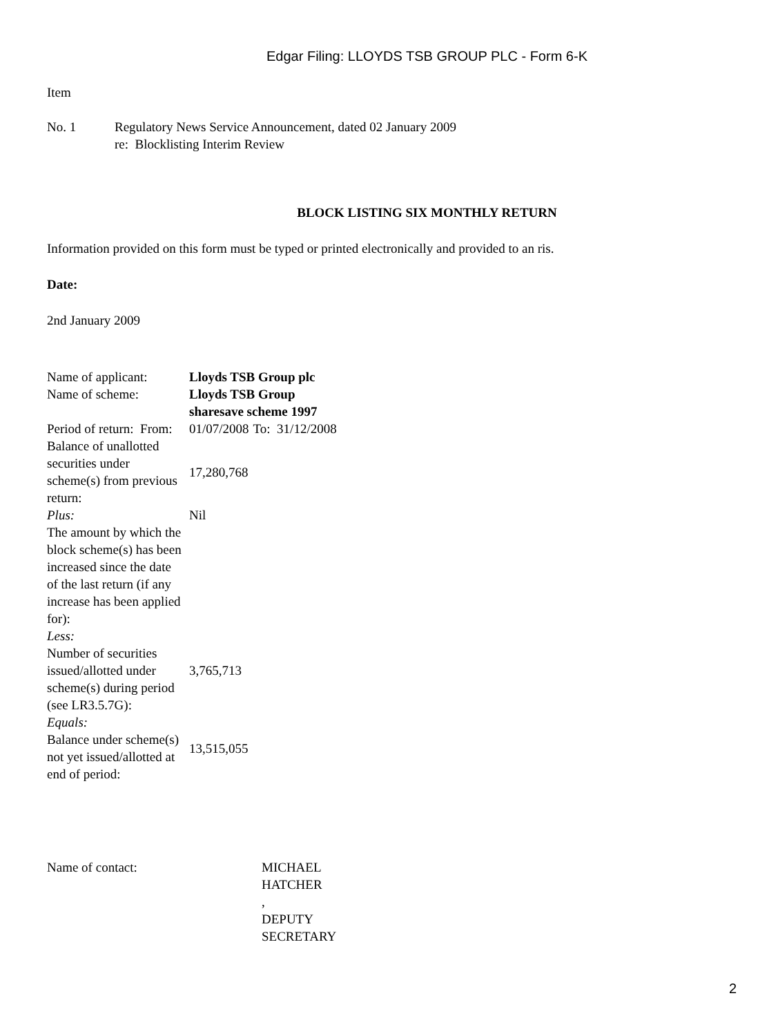Edgar Filing: LLOYDS TSB GROUP PLC - Form 6-K
Item
| No. 1 | Regulatory News Service Announcement, dated 02 January 2009 re: Blocklisting Interim Review |
BLOCK LISTING SIX MONTHLY RETURN
Information provided on this form must be typed or printed electronically and provided to an ris.
Date:
2nd January 2009
| Name of applicant: | Lloyds TSB Group plc | |
| Name of scheme: | Lloyds TSB Group sharesave scheme 1997 | |
| Period of return: From: | 01/07/2008 | To: 31/12/2008 |
| Balance of unallotted securities under scheme(s) from previous return: | 17,280,768 | |
| Plus: The amount by which the block scheme(s) has been increased since the date of the last return (if any increase has been applied for): | Nil | |
| Less: Number of securities issued/allotted under scheme(s) during period (see LR3.5.7G): | 3,765,713 | |
| Equals: Balance under scheme(s) not yet issued/allotted at end of period: | 13,515,055 | |
| Name of contact: | MICHAEL HATCHER , DEPUTY SECRETARY |
2